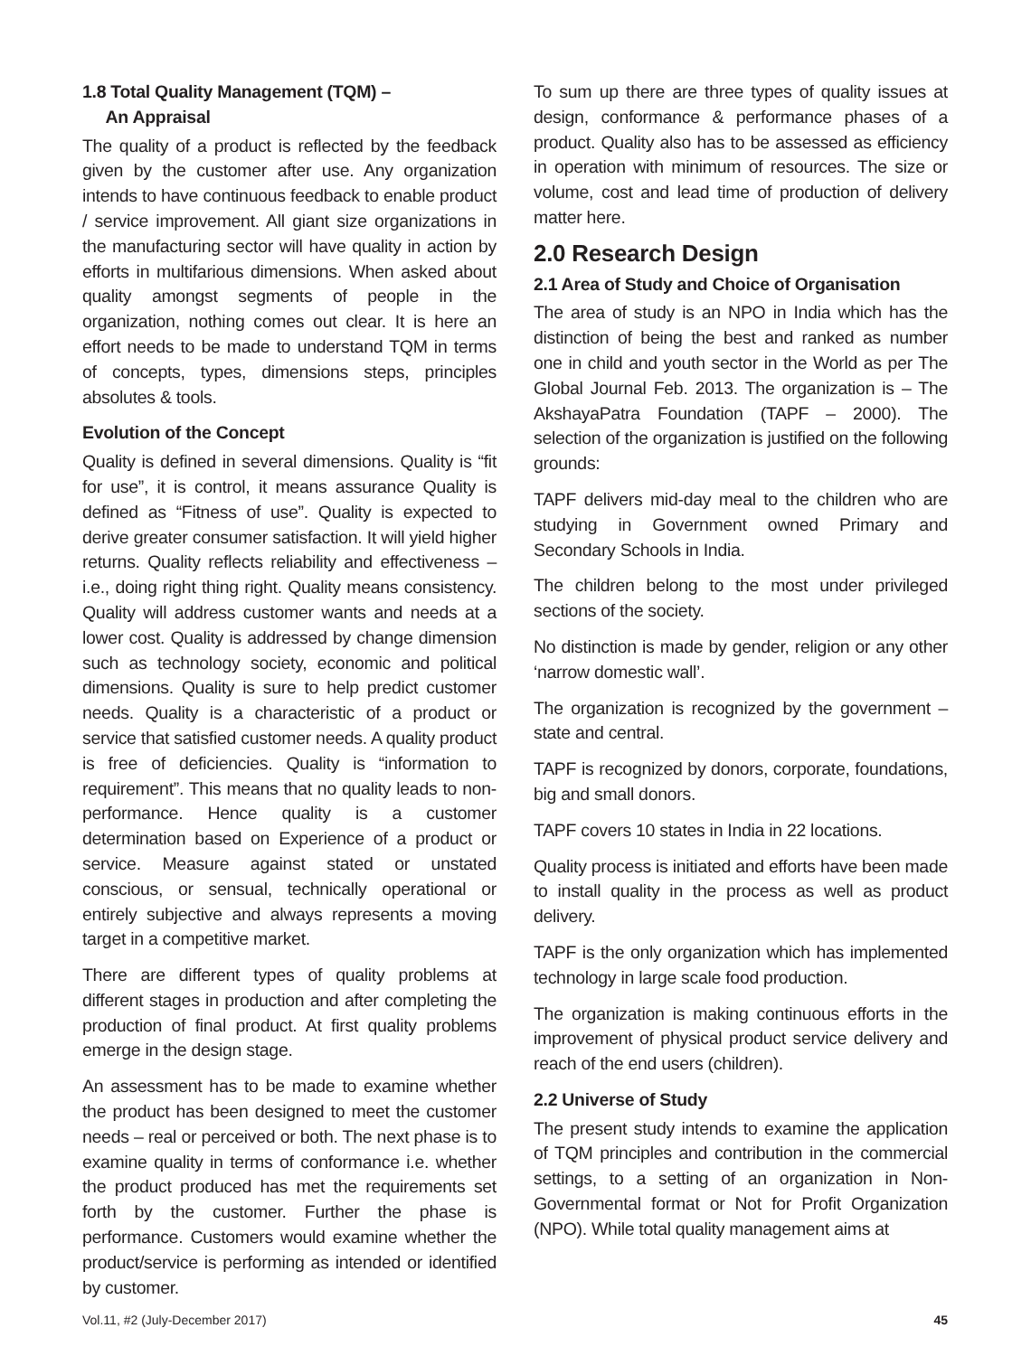1.8 Total Quality Management (TQM) –
An Appraisal
The quality of a product is reflected by the feedback given by the customer after use. Any organization intends to have continuous feedback to enable product / service improvement. All giant size organizations in the manufacturing sector will have quality in action by efforts in multifarious dimensions. When asked about quality amongst segments of people in the organization, nothing comes out clear. It is here an effort needs to be made to understand TQM in terms of concepts, types, dimensions steps, principles absolutes & tools.
Evolution of the Concept
Quality is defined in several dimensions. Quality is “fit for use”, it is control, it means assurance Quality is defined as “Fitness of use”. Quality is expected to derive greater consumer satisfaction. It will yield higher returns. Quality reflects reliability and effectiveness – i.e., doing right thing right. Quality means consistency. Quality will address customer wants and needs at a lower cost. Quality is addressed by change dimension such as technology society, economic and political dimensions. Quality is sure to help predict customer needs. Quality is a characteristic of a product or service that satisfied customer needs. A quality product is free of deficiencies. Quality is “information to requirement”. This means that no quality leads to non-performance. Hence quality is a customer determination based on Experience of a product or service. Measure against stated or unstated conscious, or sensual, technically operational or entirely subjective and always represents a moving target in a competitive market.
There are different types of quality problems at different stages in production and after completing the production of final product. At first quality problems emerge in the design stage.
An assessment has to be made to examine whether the product has been designed to meet the customer needs – real or perceived or both. The next phase is to examine quality in terms of conformance i.e. whether the product produced has met the requirements set forth by the customer. Further the phase is performance. Customers would examine whether the product/service is performing as intended or identified by customer.
To sum up there are three types of quality issues at design, conformance & performance phases of a product. Quality also has to be assessed as efficiency in operation with minimum of resources. The size or volume, cost and lead time of production of delivery matter here.
2.0 Research Design
2.1 Area of Study and Choice of Organisation
The area of study is an NPO in India which has the distinction of being the best and ranked as number one in child and youth sector in the World as per The Global Journal Feb. 2013. The organization is – The AkshayaPatra Foundation (TAPF – 2000). The selection of the organization is justified on the following grounds:
TAPF delivers mid-day meal to the children who are studying in Government owned Primary and Secondary Schools in India.
The children belong to the most under privileged sections of the society.
No distinction is made by gender, religion or any other ‘narrow domestic wall’.
The organization is recognized by the government – state and central.
TAPF is recognized by donors, corporate, foundations, big and small donors.
TAPF covers 10 states in India in 22 locations.
Quality process is initiated and efforts have been made to install quality in the process as well as product delivery.
TAPF is the only organization which has implemented technology in large scale food production.
The organization is making continuous efforts in the improvement of physical product service delivery and reach of the end users (children).
2.2 Universe of Study
The present study intends to examine the application of TQM principles and contribution in the commercial settings, to a setting of an organization in Non-Governmental format or Not for Profit Organization (NPO). While total quality management aims at
Vol.11, #2 (July-December 2017) 45